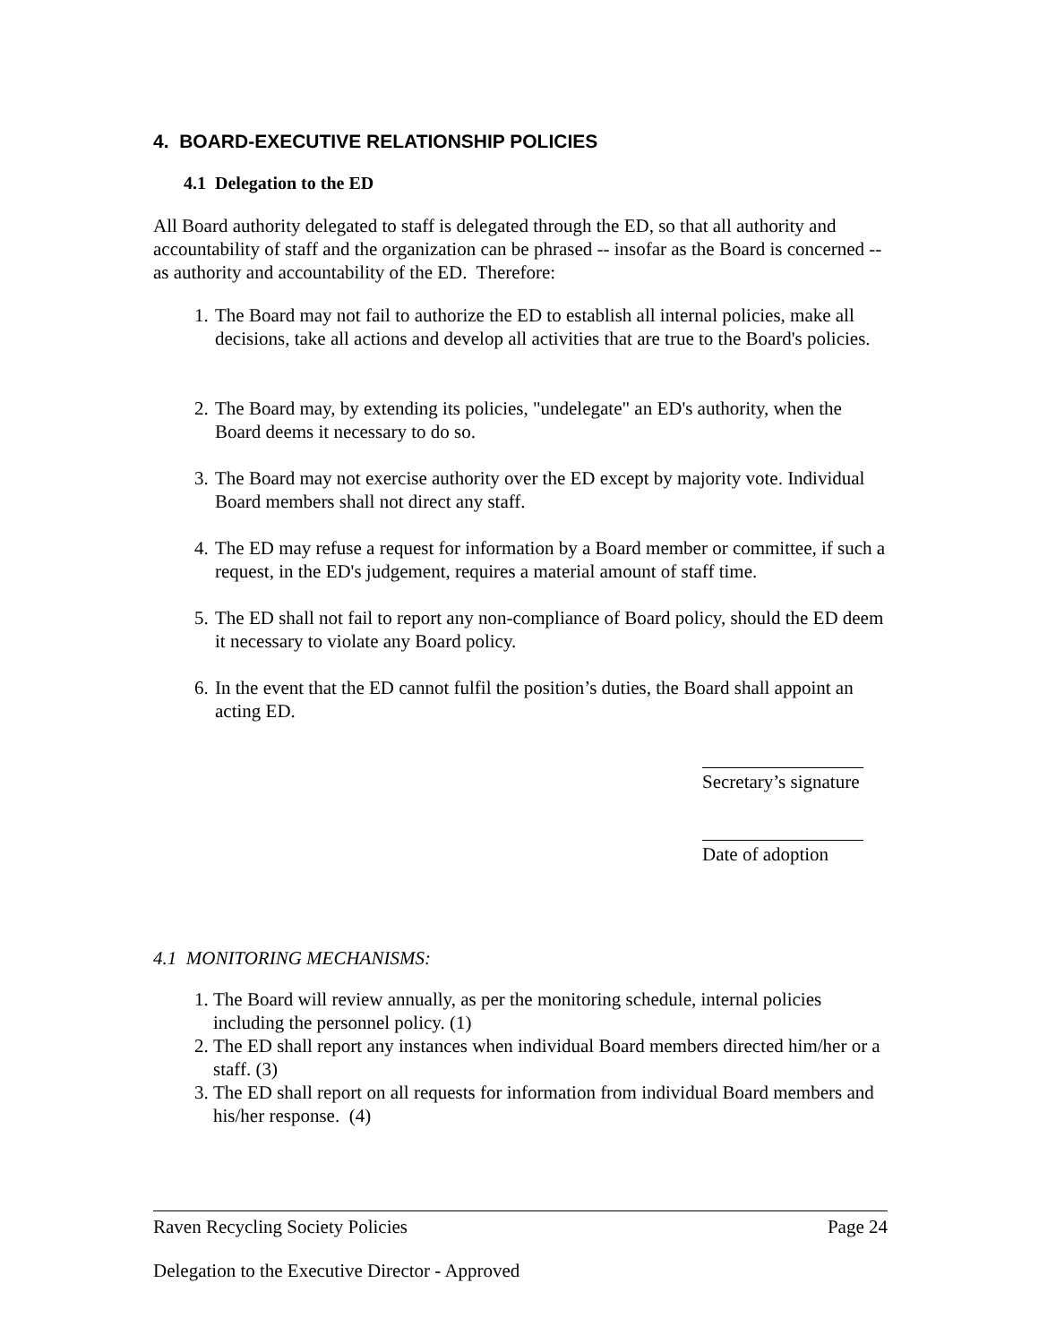4. BOARD-EXECUTIVE RELATIONSHIP POLICIES
4.1 Delegation to the ED
All Board authority delegated to staff is delegated through the ED, so that all authority and accountability of staff and the organization can be phrased -- insofar as the Board is concerned -- as authority and accountability of the ED. Therefore:
1. The Board may not fail to authorize the ED to establish all internal policies, make all decisions, take all actions and develop all activities that are true to the Board's policies.
2. The Board may, by extending its policies, "undelegate" an ED's authority, when the Board deems it necessary to do so.
3. The Board may not exercise authority over the ED except by majority vote. Individual Board members shall not direct any staff.
4. The ED may refuse a request for information by a Board member or committee, if such a request, in the ED's judgement, requires a material amount of staff time.
5. The ED shall not fail to report any non-compliance of Board policy, should the ED deem it necessary to violate any Board policy.
6. In the event that the ED cannot fulfil the position’s duties, the Board shall appoint an acting ED.
Secretary’s signature
Date of adoption
4.1 MONITORING MECHANISMS:
1. The Board will review annually, as per the monitoring schedule, internal policies including the personnel policy. (1)
2. The ED shall report any instances when individual Board members directed him/her or a staff. (3)
3. The ED shall report on all requests for information from individual Board members and his/her response. (4)
Raven Recycling Society Policies Page 24
Delegation to the Executive Director - Approved